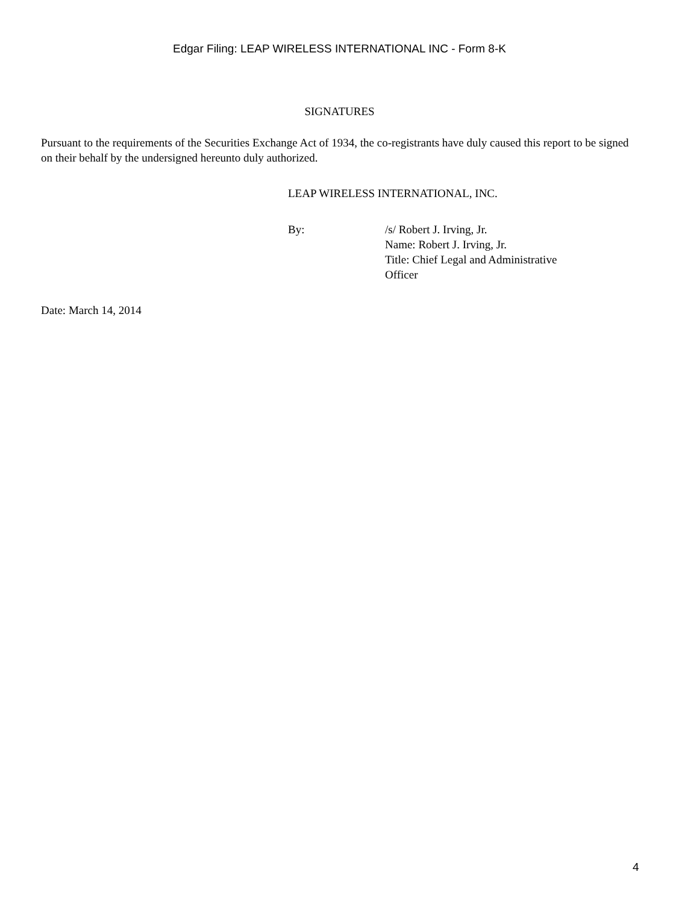Edgar Filing: LEAP WIRELESS INTERNATIONAL INC - Form 8-K
SIGNATURES
Pursuant to the requirements of the Securities Exchange Act of 1934, the co-registrants have duly caused this report to be signed on their behalf by the undersigned hereunto duly authorized.
LEAP WIRELESS INTERNATIONAL, INC.
By: /s/ Robert J. Irving, Jr.
Name: Robert J. Irving, Jr.
Title: Chief Legal and Administrative
Officer
Date: March 14, 2014
4